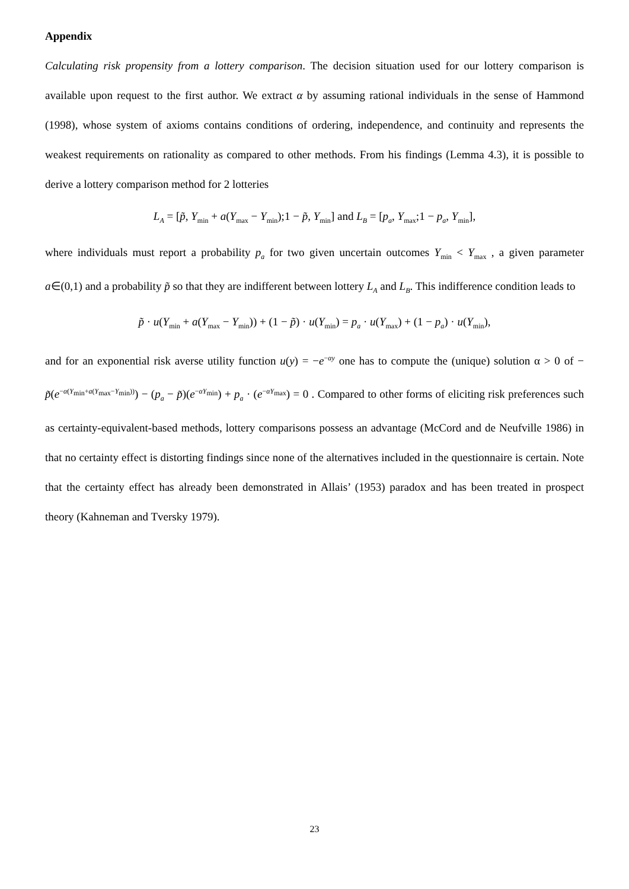Appendix
Calculating risk propensity from a lottery comparison. The decision situation used for our lottery comparison is available upon request to the first author. We extract α by assuming rational individuals in the sense of Hammond (1998), whose system of axioms contains conditions of ordering, independence, and continuity and represents the weakest requirements on rationality as compared to other methods. From his findings (Lemma 4.3), it is possible to derive a lottery comparison method for 2 lotteries
L<sub>A</sub> = [p̃, Y<sub>min</sub> + a(Y<sub>max</sub> − Y<sub>min</sub>);1 − p̃, Y<sub>min</sub>] and L<sub>B</sub> = [p<sub>a</sub>, Y<sub>max</sub>;1 − p<sub>a</sub>, Y<sub>min</sub>],
where individuals must report a probability p<sub>a</sub> for two given uncertain outcomes Y<sub>min</sub> < Y<sub>max</sub> , a given parameter a∈(0,1) and a probability p̃ so that they are indifferent between lottery L<sub>A</sub> and L<sub>B</sub>. This indifference condition leads to
p̃ · u(Y<sub>min</sub> + a(Y<sub>max</sub> − Y<sub>min</sub>)) + (1 − p̃) · u(Y<sub>min</sub>) = p<sub>a</sub> · u(Y<sub>max</sub>) + (1 − p<sub>a</sub>) · u(Y<sub>min</sub>),
and for an exponential risk averse utility function u(y) = −e<sup>−αy</sup> one has to compute the (unique) solution α > 0 of − p̃(e<sup>−α(Y<sub>min</sub>+a(Y<sub>max</sub>−Y<sub>min</sub>))</sup>) − (p<sub>a</sub> − p̃)(e<sup>−αY<sub>min</sub></sup>) + p<sub>a</sub> · (e<sup>−αY<sub>max</sub></sup>) = 0 . Compared to other forms of eliciting risk preferences such as certainty-equivalent-based methods, lottery comparisons possess an advantage (McCord and de Neufville 1986) in that no certainty effect is distorting findings since none of the alternatives included in the questionnaire is certain. Note that the certainty effect has already been demonstrated in Allais’ (1953) paradox and has been treated in prospect theory (Kahneman and Tversky 1979).
23